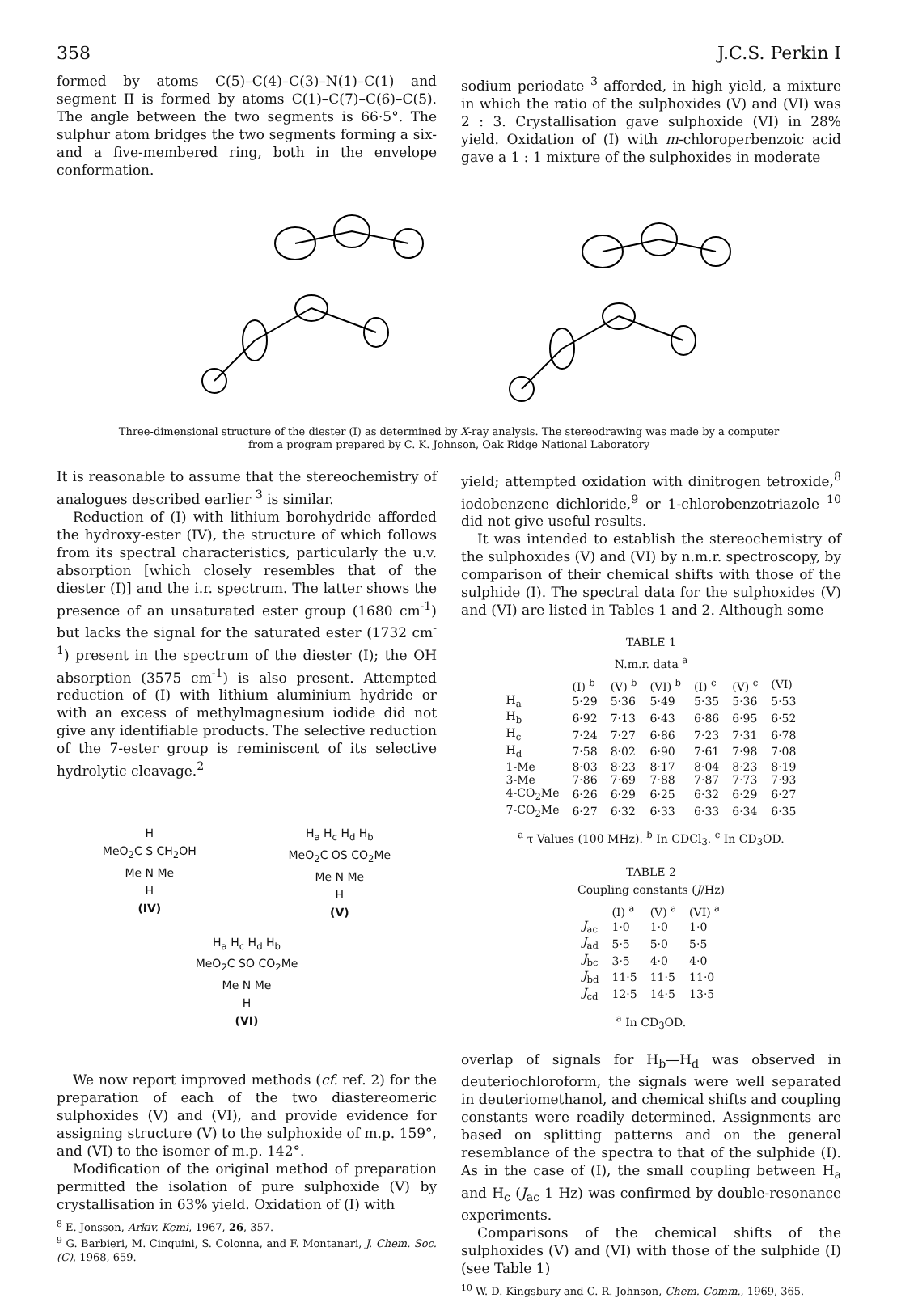358 J.C.S. Perkin I
formed by atoms C(5)–C(4)–C(3)–N(1)–C(1) and segment II is formed by atoms C(1)–C(7)–C(6)–C(5). The angle between the two segments is 66·5°. The sulphur atom bridges the two segments forming a six- and a five-membered ring, both in the envelope conformation.
sodium periodate <sup>3</sup> afforded, in high yield, a mixture in which the ratio of the sulphoxides (V) and (VI) was 2 : 3. Crystallisation gave sulphoxide (VI) in 28% yield. Oxidation of (I) with m-chloroperbenzoic acid gave a 1 : 1 mixture of the sulphoxides in moderate
Three-dimensional structure of the diester (I) as determined by X-ray analysis. The stereodrawing was made by a computer
from a program prepared by C. K. Johnson, Oak Ridge National Laboratory
It is reasonable to assume that the stereochemistry of analogues described earlier <sup>3</sup> is similar.
Reduction of (I) with lithium borohydride afforded the hydroxy-ester (IV), the structure of which follows from its spectral characteristics, particularly the u.v. absorption [which closely resembles that of the diester (I)] and the i.r. spectrum. The latter shows the presence of an unsaturated ester group (1680 cm<sup>-1</sup>) but lacks the signal for the saturated ester (1732 cm<sup>-1</sup>) present in the spectrum of the diester (I); the OH absorption (3575 cm<sup>-1</sup>) is also present. Attempted reduction of (I) with lithium aluminium hydride or with an excess of methylmagnesium iodide did not give any identifiable products. The selective reduction of the 7-ester group is reminiscent of its selective hydrolytic cleavage.<sup>2</sup>
H
MeO<sub>2</sub>C S CH<sub>2</sub>OH
Me N Me
H
(IV)
H<sub>a</sub> H<sub>c</sub> H<sub>d</sub> H<sub>b</sub>
MeO<sub>2</sub>C OS CO<sub>2</sub>Me
Me N Me
H
(V)
H<sub>a</sub> H<sub>c</sub> H<sub>d</sub> H<sub>b</sub>
MeO<sub>2</sub>C SO CO<sub>2</sub>Me
Me N Me
H
(VI)
We now report improved methods (cf. ref. 2) for the preparation of each of the two diastereomeric sulphoxides (V) and (VI), and provide evidence for assigning structure (V) to the sulphoxide of m.p. 159°, and (VI) to the isomer of m.p. 142°.
Modification of the original method of preparation permitted the isolation of pure sulphoxide (V) by crystallisation in 63% yield. Oxidation of (I) with
<sup>8</sup> E. Jonsson, Arkiv. Kemi, 1967, 26, 357.
<sup>9</sup> G. Barbieri, M. Cinquini, S. Colonna, and F. Montanari, J. Chem. Soc. (C), 1968, 659.
yield; attempted oxidation with dinitrogen tetroxide,<sup>8</sup> iodobenzene dichloride,<sup>9</sup> or 1-chlorobenzotriazole <sup>10</sup> did not give useful results.
It was intended to establish the stereochemistry of the sulphoxides (V) and (VI) by n.m.r. spectroscopy, by comparison of their chemical shifts with those of the sulphide (I). The spectral data for the sulphoxides (V) and (VI) are listed in Tables 1 and 2. Although some
TABLE 1
N.m.r. data <sup>a</sup>
| | (I) <sup>b</sup> | (V) <sup>b</sup> | (VI) <sup>b</sup> | (I) <sup>c</sup> | (V) <sup>c</sup> | (VI) |
| --- | --- | --- | --- | --- | --- | --- |
| H<sub>a</sub> | 5·29 | 5·36 | 5·49 | 5·35 | 5·36 | 5·53 |
| H<sub>b</sub> | 6·92 | 7·13 | 6·43 | 6·86 | 6·95 | 6·52 |
| H<sub>c</sub> | 7·24 | 7·27 | 6·86 | 7·23 | 7·31 | 6·78 |
| H<sub>d</sub> | 7·58 | 8·02 | 6·90 | 7·61 | 7·98 | 7·08 |
| 1-Me | 8·03 | 8·23 | 8·17 | 8·04 | 8·23 | 8·19 |
| 3-Me | 7·86 | 7·69 | 7·88 | 7·87 | 7·73 | 7·93 |
| 4-CO<sub>2</sub>Me | 6·26 | 6·29 | 6·25 | 6·32 | 6·29 | 6·27 |
| 7-CO<sub>2</sub>Me | 6·27 | 6·32 | 6·33 | 6·33 | 6·34 | 6·35 |
<sup>a</sup> τ Values (100 MHz). <sup>b</sup> In CDCl<sub>3</sub>. <sup>c</sup> In CD<sub>3</sub>OD.
TABLE 2
Coupling constants (J/Hz)
| | (I) <sup>a</sup> | (V) <sup>a</sup> | (VI) <sup>a</sup> |
| --- | --- | --- | --- |
| J<sub>ac</sub> | 1·0 | 1·0 | 1·0 |
| J<sub>ad</sub> | 5·5 | 5·0 | 5·5 |
| J<sub>bc</sub> | 3·5 | 4·0 | 4·0 |
| J<sub>bd</sub> | 11·5 | 11·5 | 11·0 |
| J<sub>cd</sub> | 12·5 | 14·5 | 13·5 |
<sup>a</sup> In CD<sub>3</sub>OD.
overlap of signals for H<sub>b</sub>—H<sub>d</sub> was observed in deuteriochloroform, the signals were well separated in deuteriomethanol, and chemical shifts and coupling constants were readily determined. Assignments are based on splitting patterns and on the general resemblance of the spectra to that of the sulphide (I). As in the case of (I), the small coupling between H<sub>a</sub> and H<sub>c</sub> (J<sub>ac</sub> 1 Hz) was confirmed by double-resonance experiments.
Comparisons of the chemical shifts of the sulphoxides (V) and (VI) with those of the sulphide (I) (see Table 1)
<sup>10</sup> W. D. Kingsbury and C. R. Johnson, Chem. Comm., 1969, 365.